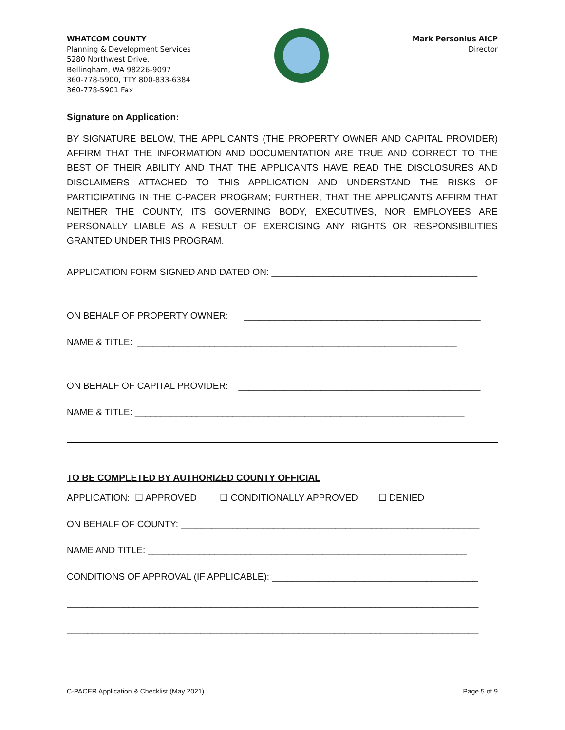WHATCOM COUNTY
Planning & Development Services
5280 Northwest Drive.
Bellingham, WA 98226-9097
360-778-5900, TTY 800-833-6384
360-778-5901 Fax
Mark Personius AICP
Director
Signature on Application:
BY SIGNATURE BELOW, THE APPLICANTS (THE PROPERTY OWNER AND CAPITAL PROVIDER) AFFIRM THAT THE INFORMATION AND DOCUMENTATION ARE TRUE AND CORRECT TO THE BEST OF THEIR ABILITY AND THAT THE APPLICANTS HAVE READ THE DISCLOSURES AND DISCLAIMERS ATTACHED TO THIS APPLICATION AND UNDERSTAND THE RISKS OF PARTICIPATING IN THE C-PACER PROGRAM; FURTHER, THAT THE APPLICANTS AFFIRM THAT NEITHER THE COUNTY, ITS GOVERNING BODY, EXECUTIVES, NOR EMPLOYEES ARE PERSONALLY LIABLE AS A RESULT OF EXERCISING ANY RIGHTS OR RESPONSIBILITIES GRANTED UNDER THIS PROGRAM.
APPLICATION FORM SIGNED AND DATED ON: ________________________________________
ON BEHALF OF PROPERTY OWNER: ______________________________________________
NAME & TITLE: ______________________________________________________________
ON BEHALF OF CAPITAL PROVIDER: _______________________________________________
NAME & TITLE: ________________________________________________________________
TO BE COMPLETED BY AUTHORIZED COUNTY OFFICIAL
APPLICATION: ☐ APPROVED ☐ CONDITIONALLY APPROVED ☐ DENIED
ON BEHALF OF COUNTY: __________________________________________________________
NAME AND TITLE: ______________________________________________________________
CONDITIONS OF APPROVAL (IF APPLICABLE): ________________________________________
________________________________________________________________________________
________________________________________________________________________________
C-PACER Application & Checklist (May 2021) Page 5 of 9